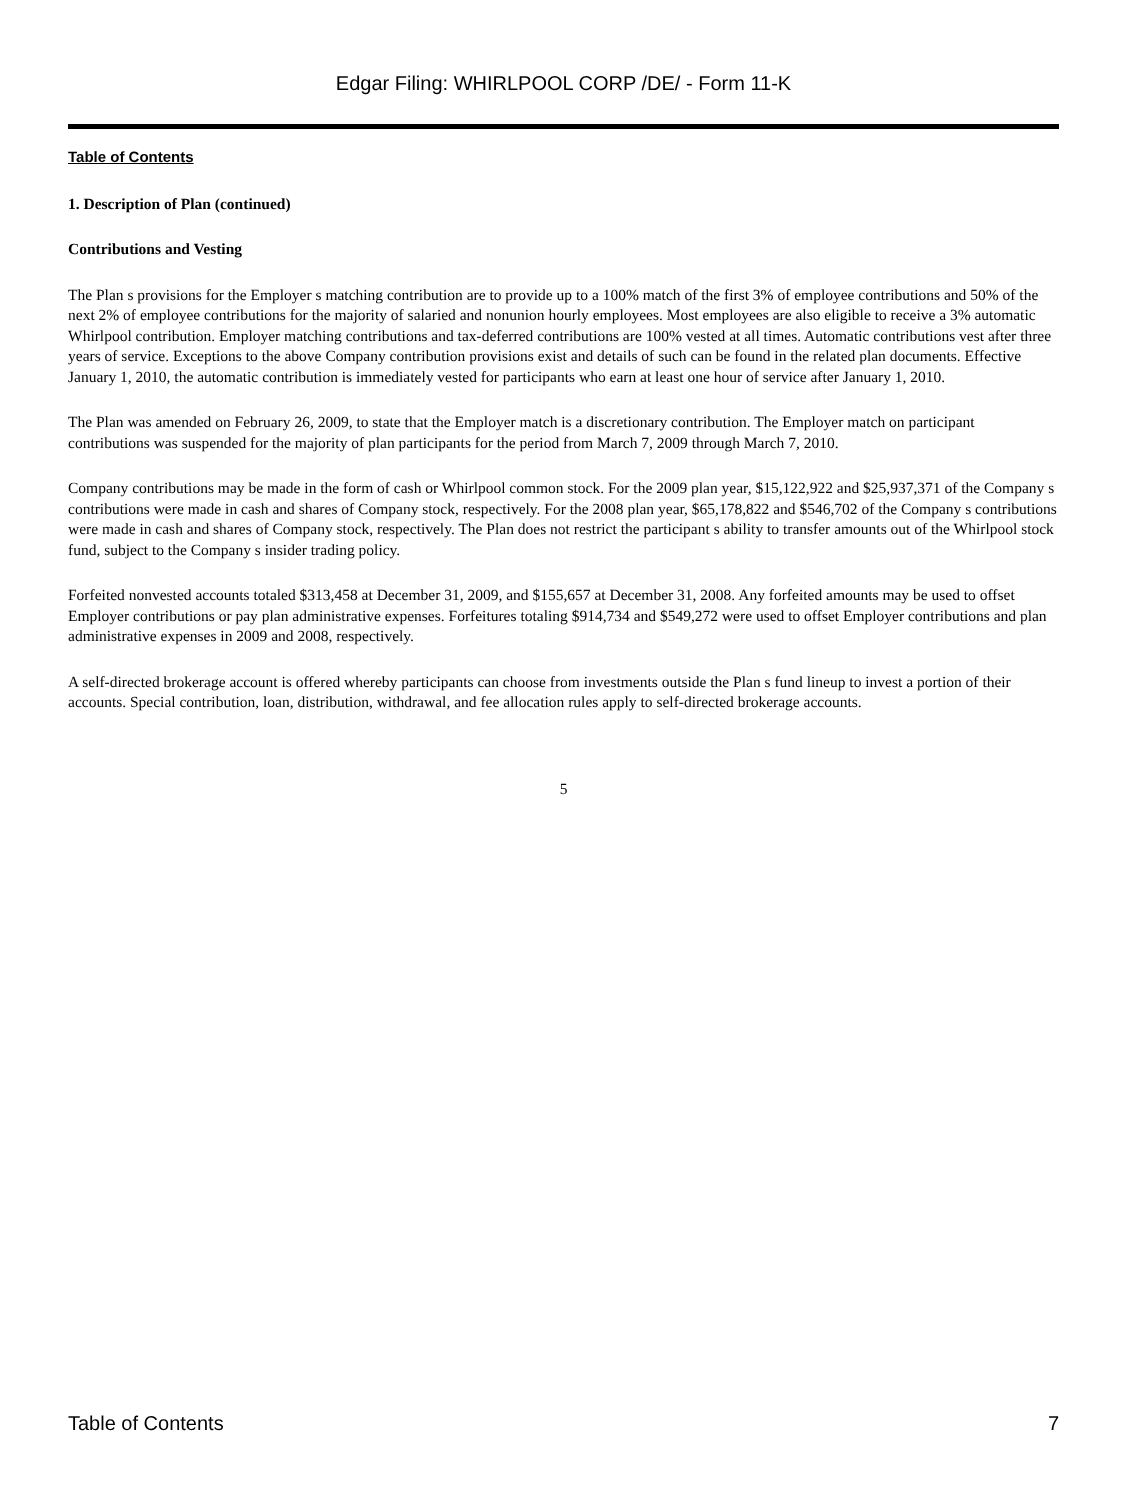Edgar Filing: WHIRLPOOL CORP /DE/ - Form 11-K
Table of Contents
1. Description of Plan (continued)
Contributions and Vesting
The Plan s provisions for the Employer s matching contribution are to provide up to a 100% match of the first 3% of employee contributions and 50% of the next 2% of employee contributions for the majority of salaried and nonunion hourly employees. Most employees are also eligible to receive a 3% automatic Whirlpool contribution. Employer matching contributions and tax-deferred contributions are 100% vested at all times. Automatic contributions vest after three years of service. Exceptions to the above Company contribution provisions exist and details of such can be found in the related plan documents. Effective January 1, 2010, the automatic contribution is immediately vested for participants who earn at least one hour of service after January 1, 2010.
The Plan was amended on February 26, 2009, to state that the Employer match is a discretionary contribution. The Employer match on participant contributions was suspended for the majority of plan participants for the period from March 7, 2009 through March 7, 2010.
Company contributions may be made in the form of cash or Whirlpool common stock. For the 2009 plan year, $15,122,922 and $25,937,371 of the Company s contributions were made in cash and shares of Company stock, respectively. For the 2008 plan year, $65,178,822 and $546,702 of the Company s contributions were made in cash and shares of Company stock, respectively. The Plan does not restrict the participant s ability to transfer amounts out of the Whirlpool stock fund, subject to the Company s insider trading policy.
Forfeited nonvested accounts totaled $313,458 at December 31, 2009, and $155,657 at December 31, 2008. Any forfeited amounts may be used to offset Employer contributions or pay plan administrative expenses. Forfeitures totaling $914,734 and $549,272 were used to offset Employer contributions and plan administrative expenses in 2009 and 2008, respectively.
A self-directed brokerage account is offered whereby participants can choose from investments outside the Plan s fund lineup to invest a portion of their accounts. Special contribution, loan, distribution, withdrawal, and fee allocation rules apply to self-directed brokerage accounts.
5
Table of Contents 7